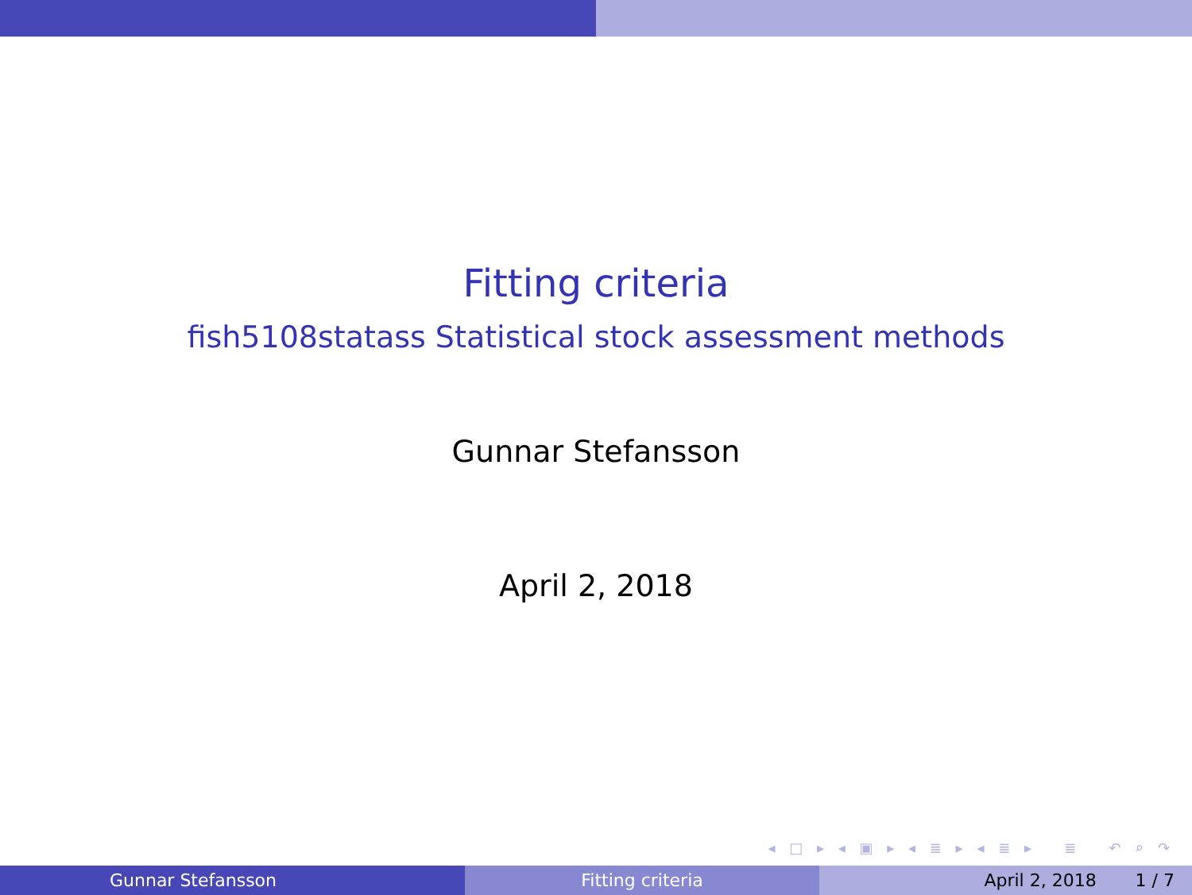Fitting criteria
fish5108statass Statistical stock assessment methods
Gunnar Stefansson
April 2, 2018
◂ □ ▸ ◂ ▣ ▸ ◂ ≣ ▸ ◂ ≣ ▸ ≣ ↶ ⌕ ↷
Gunnar Stefansson Fitting criteria April 2, 2018 1 / 7